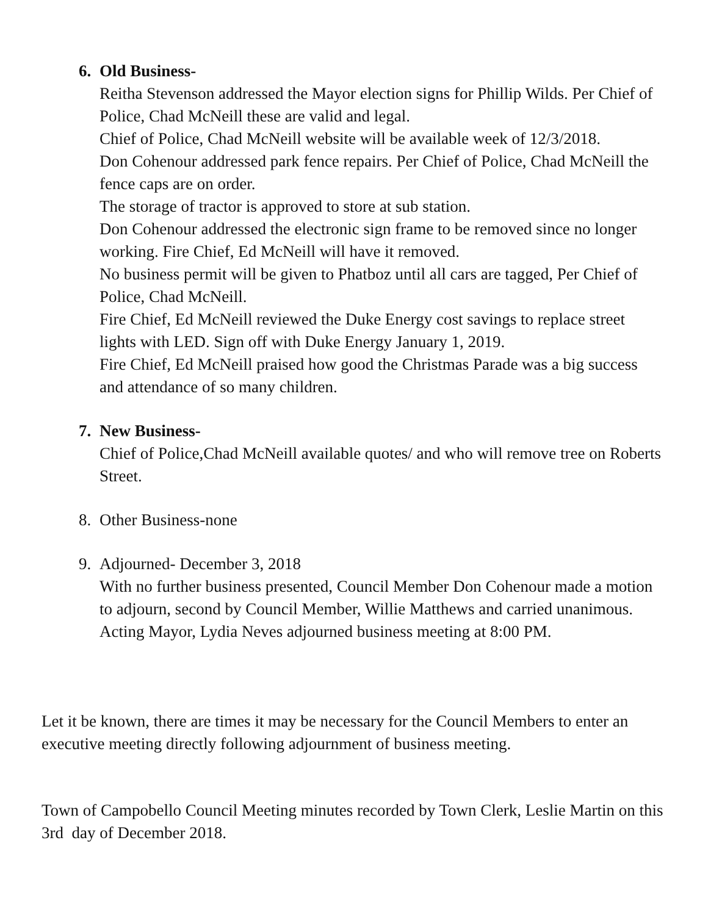6. Old Business-
Reitha Stevenson addressed the Mayor election signs for Phillip Wilds. Per Chief of Police, Chad McNeill these are valid and legal.
Chief of Police, Chad McNeill website will be available week of 12/3/2018.
Don Cohenour addressed park fence repairs. Per Chief of Police, Chad McNeill the fence caps are on order.
The storage of tractor is approved to store at sub station.
Don Cohenour addressed the electronic sign frame to be removed since no longer working. Fire Chief, Ed McNeill will have it removed.
No business permit will be given to Phatboz until all cars are tagged, Per Chief of Police, Chad McNeill.
Fire Chief, Ed McNeill reviewed the Duke Energy cost savings to replace street lights with LED. Sign off with Duke Energy January 1, 2019.
Fire Chief, Ed McNeill praised how good the Christmas Parade was a big success and attendance of so many children.
7. New Business-
Chief of Police,Chad McNeill available quotes/ and who will remove tree on Roberts Street.
8. Other Business-none
9. Adjourned- December 3, 2018
With no further business presented, Council Member Don Cohenour made a motion to adjourn, second by Council Member, Willie Matthews and carried unanimous. Acting Mayor, Lydia Neves adjourned business meeting at 8:00 PM.
Let it be known, there are times it may be necessary for the Council Members to enter an executive meeting directly following adjournment of business meeting.
Town of Campobello Council Meeting minutes recorded by Town Clerk, Leslie Martin on this 3rd day of December 2018.